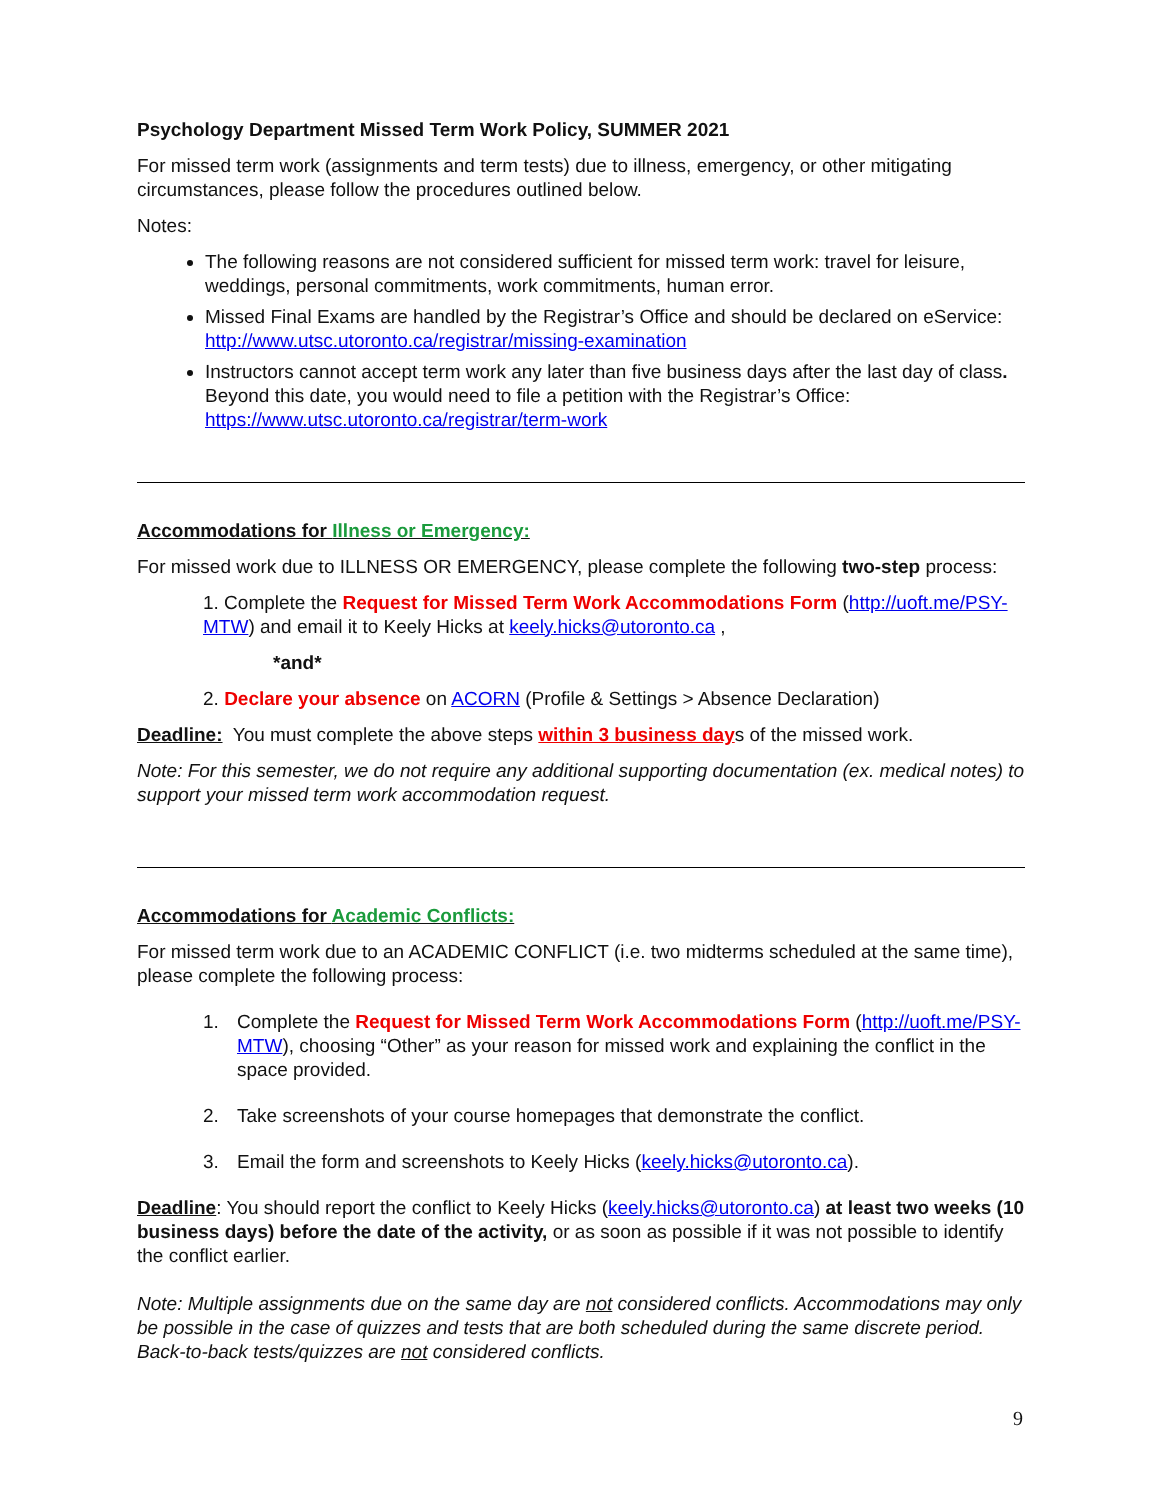Psychology Department Missed Term Work Policy, SUMMER 2021
For missed term work (assignments and term tests) due to illness, emergency, or other mitigating circumstances, please follow the procedures outlined below.
Notes:
The following reasons are not considered sufficient for missed term work: travel for leisure, weddings, personal commitments, work commitments, human error.
Missed Final Exams are handled by the Registrar’s Office and should be declared on eService: http://www.utsc.utoronto.ca/registrar/missing-examination
Instructors cannot accept term work any later than five business days after the last day of class. Beyond this date, you would need to file a petition with the Registrar’s Office: https://www.utsc.utoronto.ca/registrar/term-work
Accommodations for Illness or Emergency:
For missed work due to ILLNESS OR EMERGENCY, please complete the following two-step process:
1. Complete the Request for Missed Term Work Accommodations Form (http://uoft.me/PSY-MTW) and email it to Keely Hicks at keely.hicks@utoronto.ca ,
*and*
2. Declare your absence on ACORN (Profile & Settings > Absence Declaration)
Deadline: You must complete the above steps within 3 business days of the missed work.
Note: For this semester, we do not require any additional supporting documentation (ex. medical notes) to support your missed term work accommodation request.
Accommodations for Academic Conflicts:
For missed term work due to an ACADEMIC CONFLICT (i.e. two midterms scheduled at the same time), please complete the following process:
1. Complete the Request for Missed Term Work Accommodations Form (http://uoft.me/PSY-MTW), choosing “Other” as your reason for missed work and explaining the conflict in the space provided.
2. Take screenshots of your course homepages that demonstrate the conflict.
3. Email the form and screenshots to Keely Hicks (keely.hicks@utoronto.ca).
Deadline: You should report the conflict to Keely Hicks (keely.hicks@utoronto.ca) at least two weeks (10 business days) before the date of the activity, or as soon as possible if it was not possible to identify the conflict earlier.
Note: Multiple assignments due on the same day are not considered conflicts. Accommodations may only be possible in the case of quizzes and tests that are both scheduled during the same discrete period. Back-to-back tests/quizzes are not considered conflicts.
9